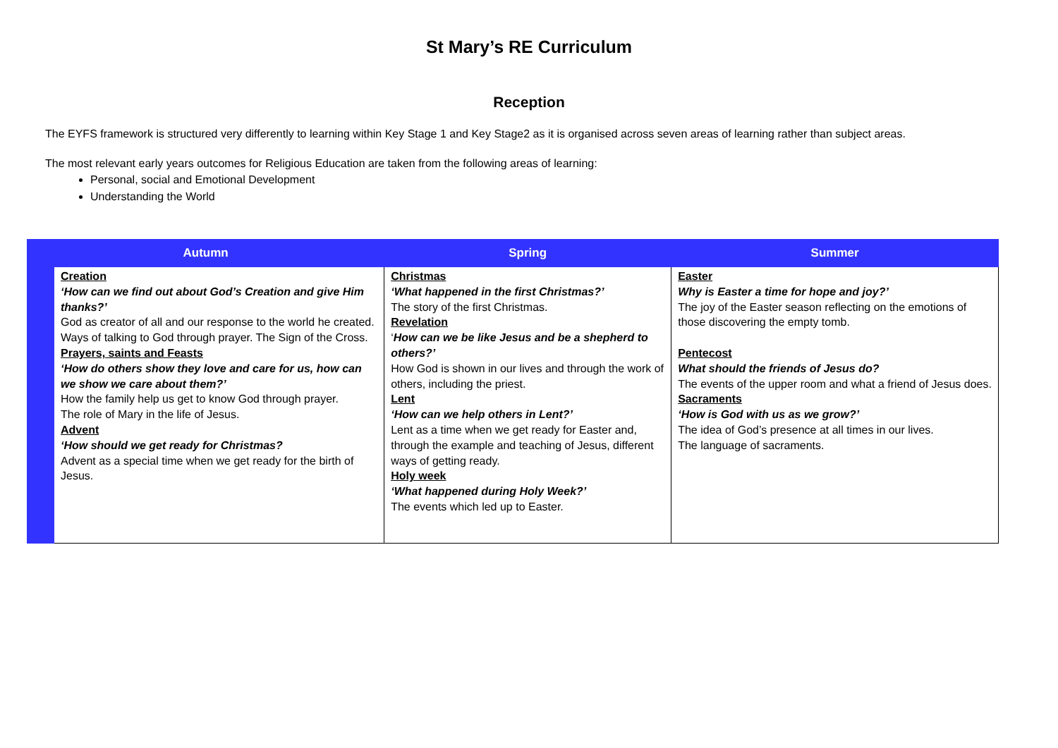St Mary’s RE Curriculum
Reception
The EYFS framework is structured very differently to learning within Key Stage 1 and Key Stage2 as it is organised across seven areas of learning rather than subject areas.
The most relevant early years outcomes for Religious Education are taken from the following areas of learning:
Personal, social and Emotional Development
Understanding the World
| Autumn | | Spring | Summer |
| --- | --- | --- | --- |
| | Creation ‘How can we find out about God’s Creation and give Him thanks?’ God as creator of all and our response to the world he created. Ways of talking to God through prayer. The Sign of the Cross. Prayers, saints and Feasts ‘How do others show they love and care for us, how can we show we care about them?’ How the family help us get to know God through prayer. The role of Mary in the life of Jesus. Advent ‘How should we get ready for Christmas? Advent as a special time when we get ready for the birth of Jesus. | Christmas ‘What happened in the first Christmas?’ The story of the first Christmas. Revelation ‘ How can we be like Jesus and be a shepherd to others?’ How God is shown in our lives and through the work of others, including the priest. Lent ‘How can we help others in Lent?’ Lent as a time when we get ready for Easter and, through the example and teaching of Jesus, different ways of getting ready. Holy week ‘What happened during Holy Week?’ The events which led up to Easter. | Easter Why is Easter a time for hope and joy?’ The joy of the Easter season reflecting on the emotions of those discovering the empty tomb. Pentecost What should the friends of Jesus do? The events of the upper room and what a friend of Jesus does. Sacraments ‘How is God with us as we grow?’ The idea of God’s presence at all times in our lives. The language of sacraments. |